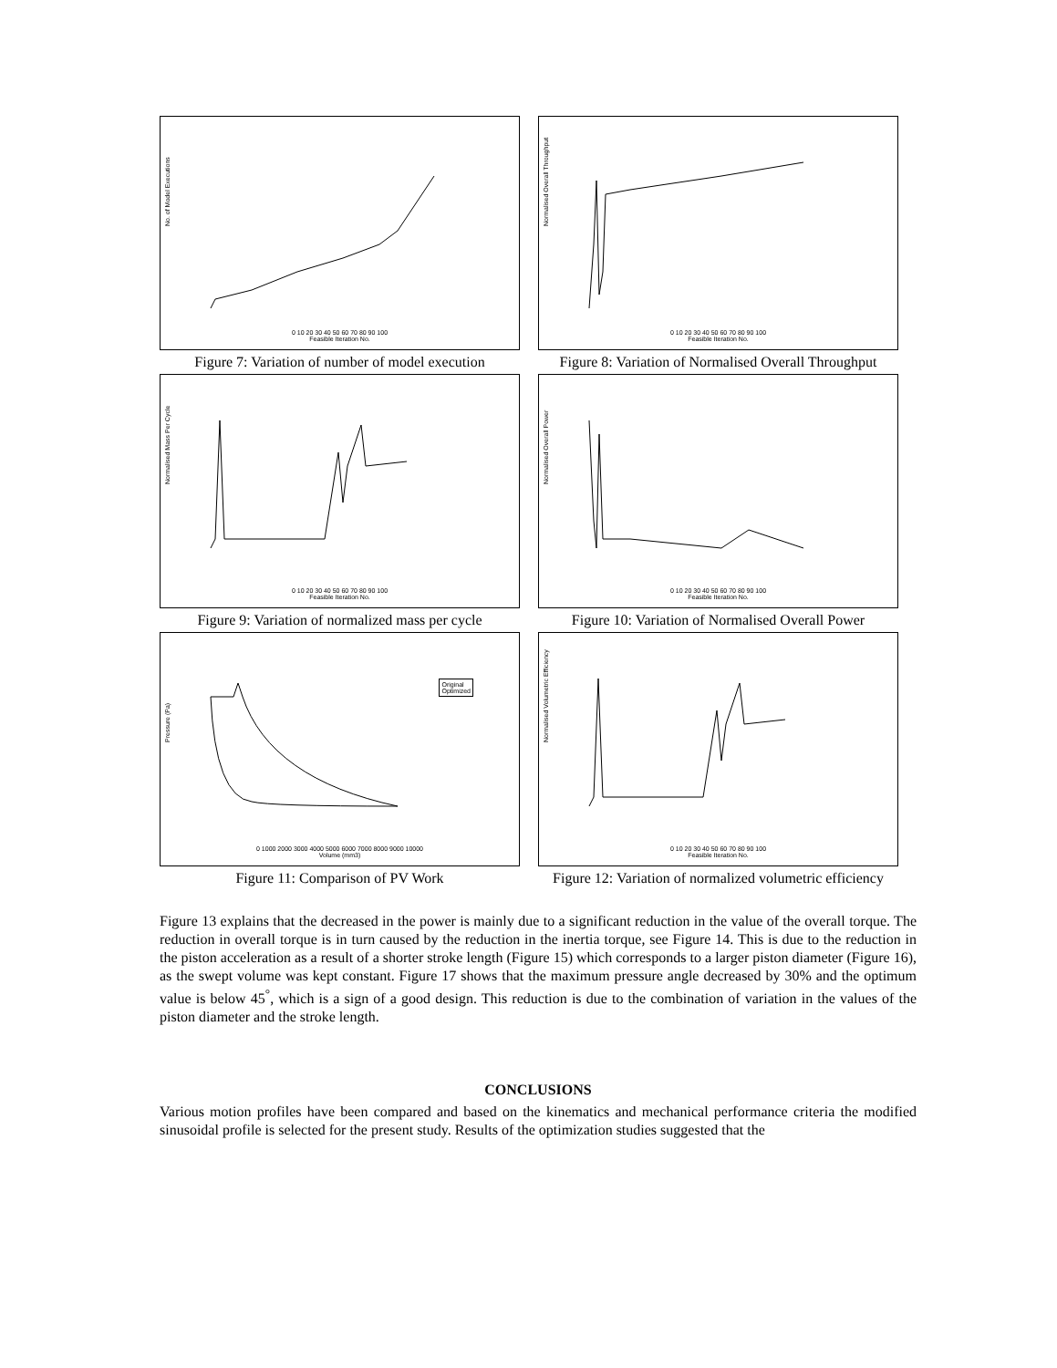No. of Model Executions
0 10 20 30 40 50 60 70 80 90 100
Feasible Iteration No.
Figure 7: Variation of number of model execution
Normalised Overall Throughput
0 10 20 30 40 50 60 70 80 90 100
Feasible Iteration No.
Figure 8: Variation of Normalised Overall Throughput
Normalised Mass Per Cycle
0 10 20 30 40 50 60 70 80 90 100
Feasible Iteration No.
Figure 9: Variation of normalized mass per cycle
Normalised Overall Power
0 10 20 30 40 50 60 70 80 90 100
Feasible Iteration No.
Figure 10: Variation of Normalised Overall Power
Original
Optimized
Pressure (Pa)
0 1000 2000 3000 4000 5000 6000 7000 8000 9000 10000
Volume (mm3)
Figure 11: Comparison of PV Work
Normalised Volumetric Efficiency
0 10 20 30 40 50 60 70 80 90 100
Feasible Iteration No.
Figure 12: Variation of normalized volumetric efficiency
Figure 13 explains that the decreased in the power is mainly due to a significant reduction in the value of the overall torque. The reduction in overall torque is in turn caused by the reduction in the inertia torque, see Figure 14. This is due to the reduction in the piston acceleration as a result of a shorter stroke length (Figure 15) which corresponds to a larger piston diameter (Figure 16), as the swept volume was kept constant. Figure 17 shows that the maximum pressure angle decreased by 30% and the optimum value is below 45<sup>°</sup>, which is a sign of a good design. This reduction is due to the combination of variation in the values of the piston diameter and the stroke length.
CONCLUSIONS
Various motion profiles have been compared and based on the kinematics and mechanical performance criteria the modified sinusoidal profile is selected for the present study. Results of the optimization studies suggested that the